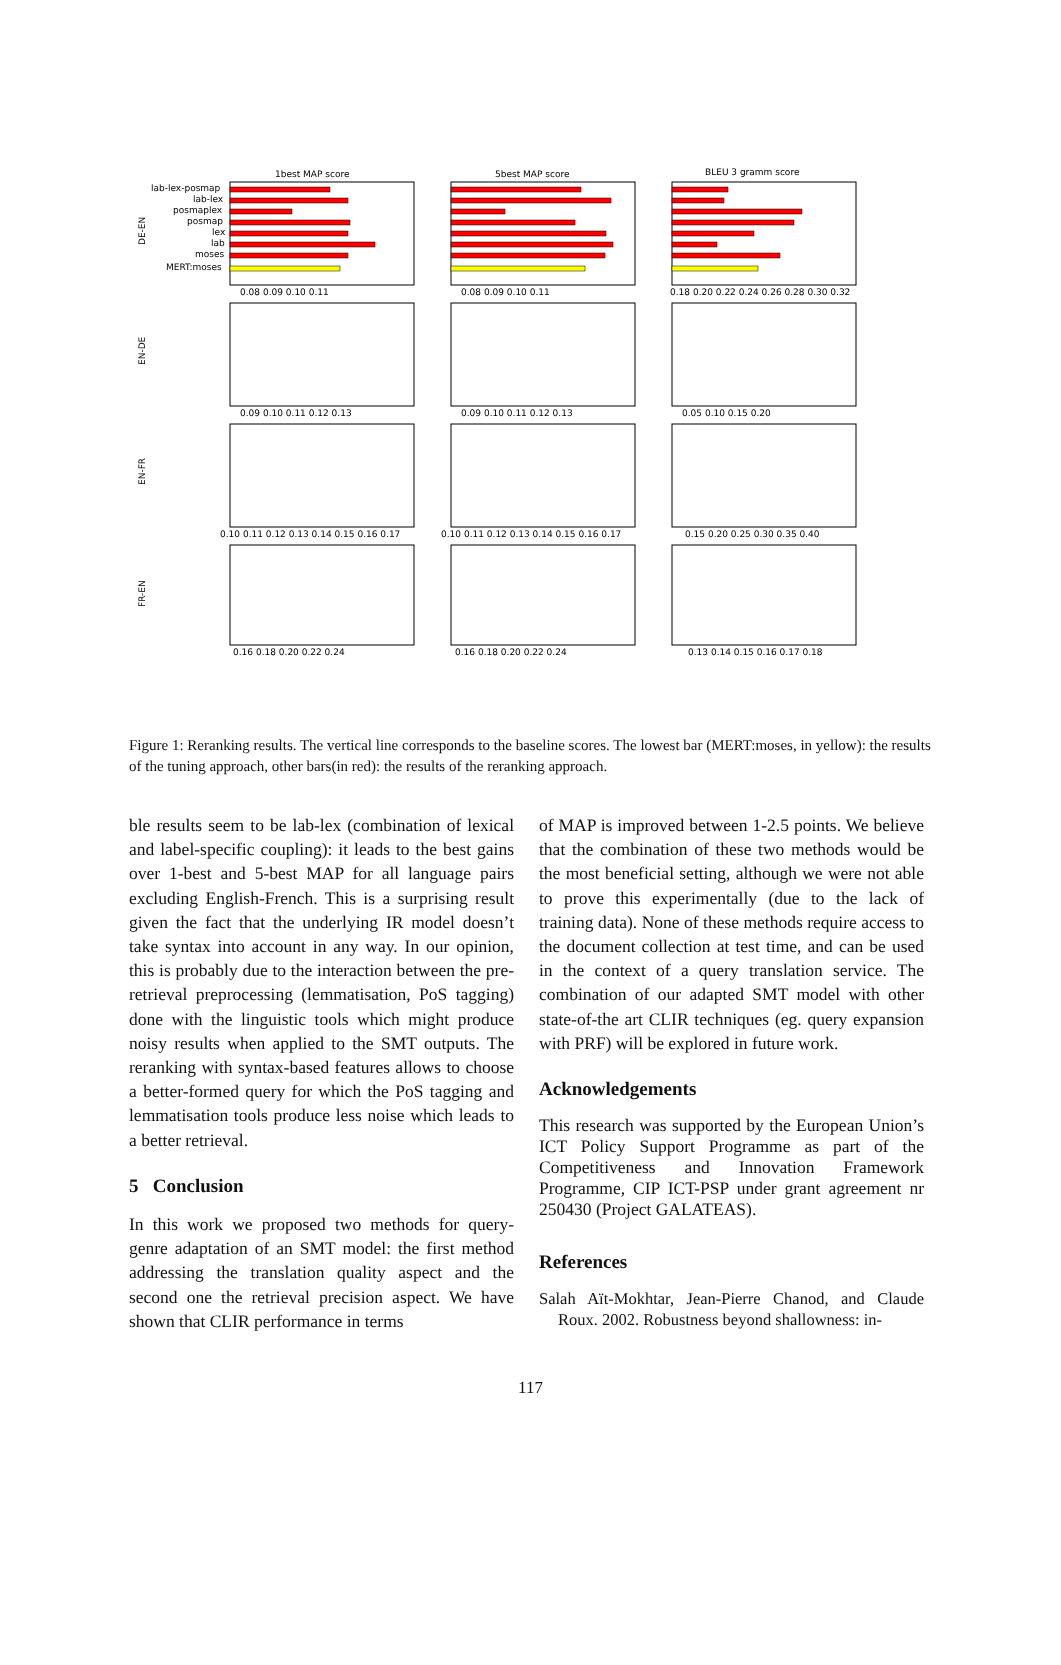1best MAP score
5best MAP score
BLEU 3 gramm score
lab-lex-posmap
lab-lex
posmaplex
posmap
lex
lab
moses
MERT:moses
DE-EN
EN-DE
EN-FR
FR-EN
0.08 0.09 0.10 0.11
0.08 0.09 0.10 0.11
0.18 0.20 0.22 0.24 0.26 0.28 0.30 0.32
0.09 0.10 0.11 0.12 0.13
0.09 0.10 0.11 0.12 0.13
0.05 0.10 0.15 0.20
0.10 0.11 0.12 0.13 0.14 0.15 0.16 0.17
0.10 0.11 0.12 0.13 0.14 0.15 0.16 0.17
0.15 0.20 0.25 0.30 0.35 0.40
0.16 0.18 0.20 0.22 0.24
0.16 0.18 0.20 0.22 0.24
0.13 0.14 0.15 0.16 0.17 0.18
Figure 1: Reranking results. The vertical line corresponds to the baseline scores. The lowest bar (MERT:moses, in yellow): the results of the tuning approach, other bars(in red): the results of the reranking approach.
ble results seem to be lab-lex (combination of lexical and label-specific coupling): it leads to the best gains over 1-best and 5-best MAP for all language pairs excluding English-French. This is a surprising result given the fact that the underlying IR model doesn’t take syntax into account in any way. In our opinion, this is probably due to the interaction between the pre-retrieval preprocessing (lemmatisation, PoS tagging) done with the linguistic tools which might produce noisy results when applied to the SMT outputs. The reranking with syntax-based features allows to choose a better-formed query for which the PoS tagging and lemmatisation tools produce less noise which leads to a better retrieval.
5 Conclusion
In this work we proposed two methods for query-genre adaptation of an SMT model: the first method addressing the translation quality aspect and the second one the retrieval precision aspect. We have shown that CLIR performance in terms
of MAP is improved between 1-2.5 points. We believe that the combination of these two methods would be the most beneficial setting, although we were not able to prove this experimentally (due to the lack of training data). None of these methods require access to the document collection at test time, and can be used in the context of a query translation service. The combination of our adapted SMT model with other state-of-the art CLIR techniques (eg. query expansion with PRF) will be explored in future work.
Acknowledgements
This research was supported by the European Union’s ICT Policy Support Programme as part of the Competitiveness and Innovation Framework Programme, CIP ICT-PSP under grant agreement nr 250430 (Project GALATEAS).
References
Salah Aït-Mokhtar, Jean-Pierre Chanod, and Claude Roux. 2002. Robustness beyond shallowness: in-
117